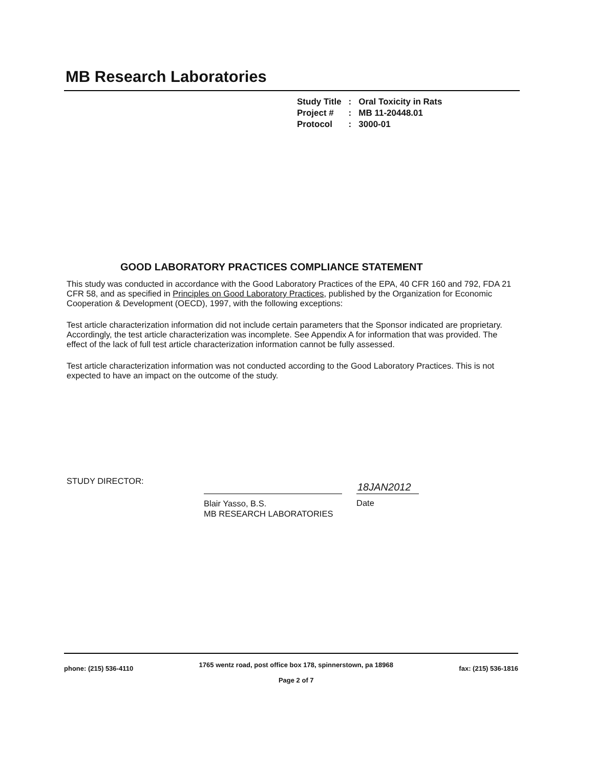MB Research Laboratories
| Study Title | : | Oral Toxicity in Rats |
| Project # | : | MB 11-20448.01 |
| Protocol | : | 3000-01 |
GOOD LABORATORY PRACTICES COMPLIANCE STATEMENT
This study was conducted in accordance with the Good Laboratory Practices of the EPA, 40 CFR 160 and 792, FDA 21 CFR 58, and as specified in Principles on Good Laboratory Practices, published by the Organization for Economic Cooperation & Development (OECD), 1997, with the following exceptions:
Test article characterization information did not include certain parameters that the Sponsor indicated are proprietary. Accordingly, the test article characterization was incomplete. See Appendix A for information that was provided. The effect of the lack of full test article characterization information cannot be fully assessed.
Test article characterization information was not conducted according to the Good Laboratory Practices. This is not expected to have an impact on the outcome of the study.
STUDY DIRECTOR:
18JAN2012
Blair Yasso, B.S.
MB RESEARCH LABORATORIES
Date
phone: (215) 536-4110
1765 wentz road, post office box 178, spinnerstown, pa 18968
Page 2 of 7
fax: (215) 536-1816